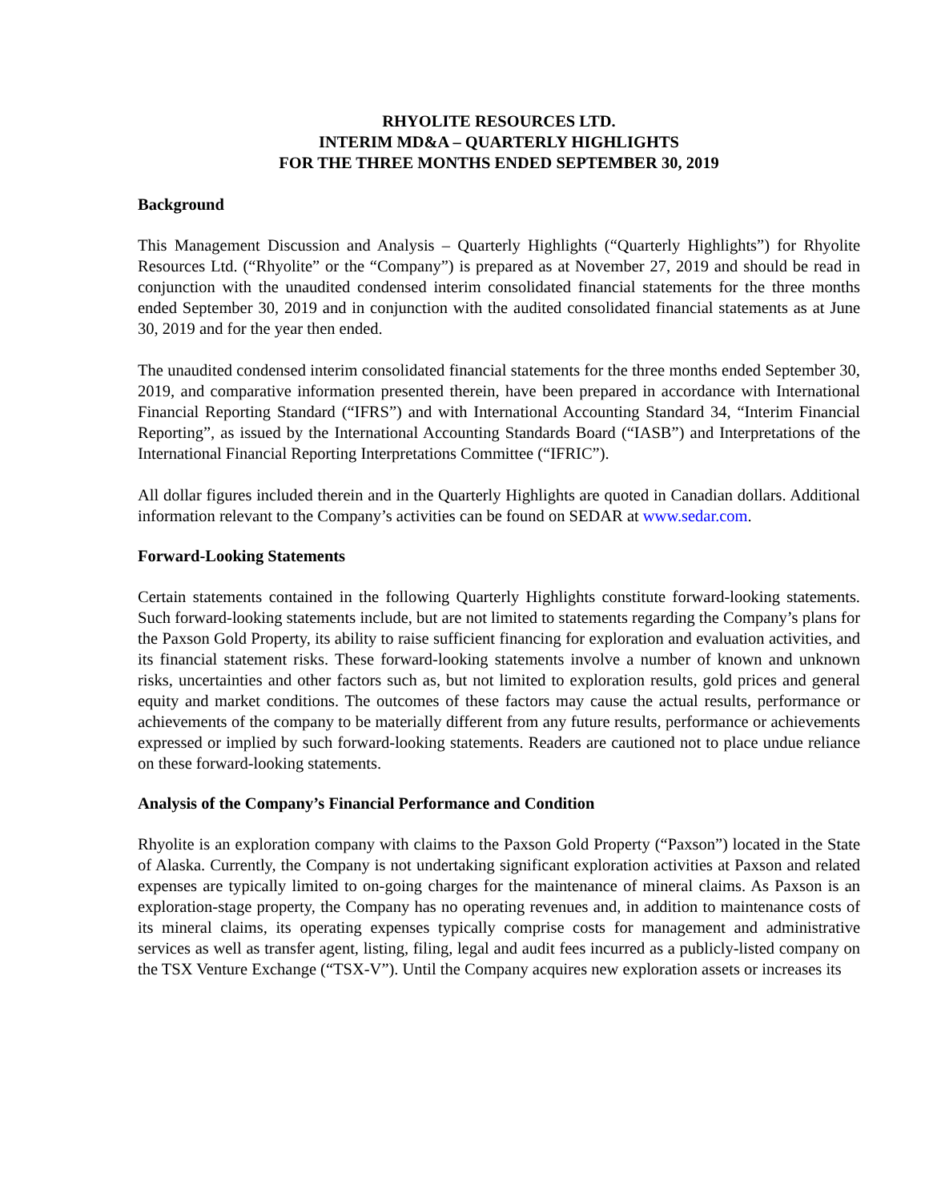RHYOLITE RESOURCES LTD.
INTERIM MD&A – QUARTERLY HIGHLIGHTS
FOR THE THREE MONTHS ENDED SEPTEMBER 30, 2019
Background
This Management Discussion and Analysis – Quarterly Highlights (“Quarterly Highlights”) for Rhyolite Resources Ltd. (“Rhyolite” or the “Company”) is prepared as at November 27, 2019 and should be read in conjunction with the unaudited condensed interim consolidated financial statements for the three months ended September 30, 2019 and in conjunction with the audited consolidated financial statements as at June 30, 2019 and for the year then ended.
The unaudited condensed interim consolidated financial statements for the three months ended September 30, 2019, and comparative information presented therein, have been prepared in accordance with International Financial Reporting Standard (“IFRS”) and with International Accounting Standard 34, “Interim Financial Reporting”, as issued by the International Accounting Standards Board (“IASB”) and Interpretations of the International Financial Reporting Interpretations Committee (“IFRIC”).
All dollar figures included therein and in the Quarterly Highlights are quoted in Canadian dollars. Additional information relevant to the Company’s activities can be found on SEDAR at www.sedar.com.
Forward-Looking Statements
Certain statements contained in the following Quarterly Highlights constitute forward-looking statements. Such forward-looking statements include, but are not limited to statements regarding the Company’s plans for the Paxson Gold Property, its ability to raise sufficient financing for exploration and evaluation activities, and its financial statement risks. These forward-looking statements involve a number of known and unknown risks, uncertainties and other factors such as, but not limited to exploration results, gold prices and general equity and market conditions. The outcomes of these factors may cause the actual results, performance or achievements of the company to be materially different from any future results, performance or achievements expressed or implied by such forward-looking statements. Readers are cautioned not to place undue reliance on these forward-looking statements.
Analysis of the Company’s Financial Performance and Condition
Rhyolite is an exploration company with claims to the Paxson Gold Property (“Paxson”) located in the State of Alaska. Currently, the Company is not undertaking significant exploration activities at Paxson and related expenses are typically limited to on-going charges for the maintenance of mineral claims. As Paxson is an exploration-stage property, the Company has no operating revenues and, in addition to maintenance costs of its mineral claims, its operating expenses typically comprise costs for management and administrative services as well as transfer agent, listing, filing, legal and audit fees incurred as a publicly-listed company on the TSX Venture Exchange (“TSX-V”). Until the Company acquires new exploration assets or increases its